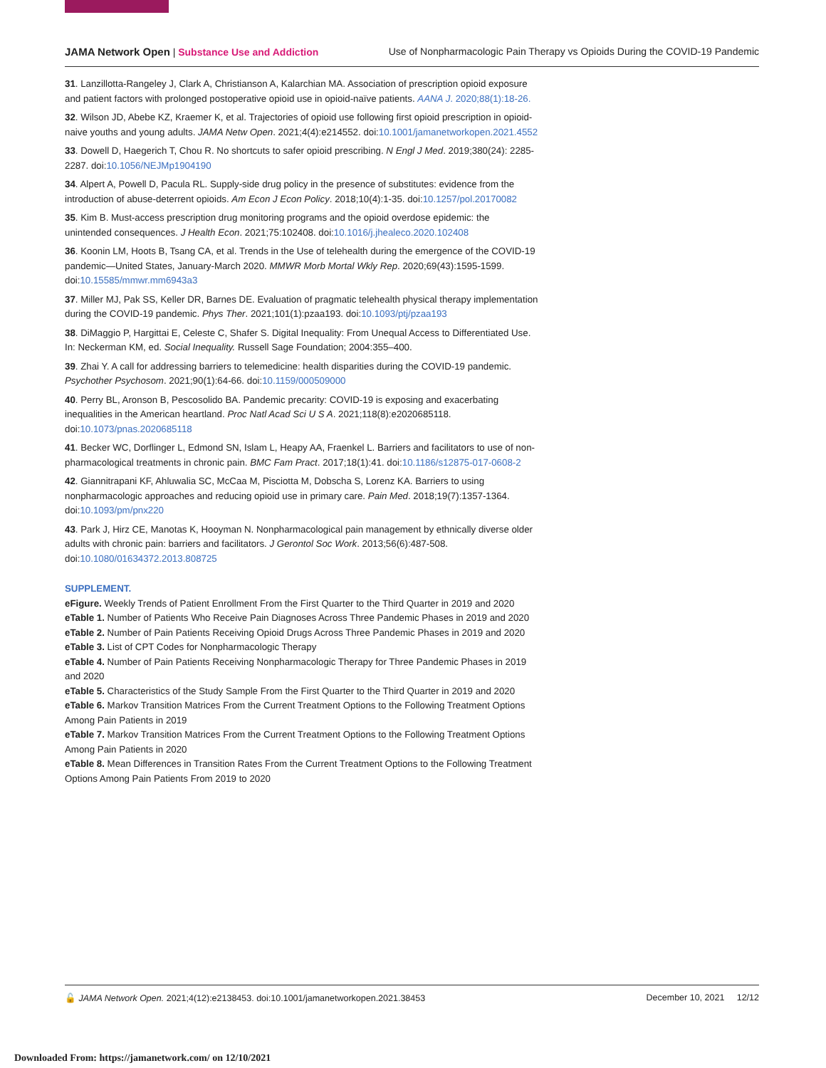JAMA Network Open | Substance Use and Addiction
Use of Nonpharmacologic Pain Therapy vs Opioids During the COVID-19 Pandemic
31. Lanzillotta-Rangeley J, Clark A, Christianson A, Kalarchian MA. Association of prescription opioid exposure and patient factors with prolonged postoperative opioid use in opioid-naïve patients. AANA J. 2020;88(1):18-26.
32. Wilson JD, Abebe KZ, Kraemer K, et al. Trajectories of opioid use following first opioid prescription in opioid-naive youths and young adults. JAMA Netw Open. 2021;4(4):e214552. doi:10.1001/jamanetworkopen.2021.4552
33. Dowell D, Haegerich T, Chou R. No shortcuts to safer opioid prescribing. N Engl J Med. 2019;380(24): 2285-2287. doi:10.1056/NEJMp1904190
34. Alpert A, Powell D, Pacula RL. Supply-side drug policy in the presence of substitutes: evidence from the introduction of abuse-deterrent opioids. Am Econ J Econ Policy. 2018;10(4):1-35. doi:10.1257/pol.20170082
35. Kim B. Must-access prescription drug monitoring programs and the opioid overdose epidemic: the unintended consequences. J Health Econ. 2021;75:102408. doi:10.1016/j.jhealeco.2020.102408
36. Koonin LM, Hoots B, Tsang CA, et al. Trends in the Use of telehealth during the emergence of the COVID-19 pandemic—United States, January-March 2020. MMWR Morb Mortal Wkly Rep. 2020;69(43):1595-1599. doi:10.15585/mmwr.mm6943a3
37. Miller MJ, Pak SS, Keller DR, Barnes DE. Evaluation of pragmatic telehealth physical therapy implementation during the COVID-19 pandemic. Phys Ther. 2021;101(1):pzaa193. doi:10.1093/ptj/pzaa193
38. DiMaggio P, Hargittai E, Celeste C, Shafer S. Digital Inequality: From Unequal Access to Differentiated Use. In: Neckerman KM, ed. Social Inequality. Russell Sage Foundation; 2004:355–400.
39. Zhai Y. A call for addressing barriers to telemedicine: health disparities during the COVID-19 pandemic. Psychother Psychosom. 2021;90(1):64-66. doi:10.1159/000509000
40. Perry BL, Aronson B, Pescosolido BA. Pandemic precarity: COVID-19 is exposing and exacerbating inequalities in the American heartland. Proc Natl Acad Sci U S A. 2021;118(8):e2020685118. doi:10.1073/pnas.2020685118
41. Becker WC, Dorflinger L, Edmond SN, Islam L, Heapy AA, Fraenkel L. Barriers and facilitators to use of non-pharmacological treatments in chronic pain. BMC Fam Pract. 2017;18(1):41. doi:10.1186/s12875-017-0608-2
42. Giannitrapani KF, Ahluwalia SC, McCaa M, Pisciotta M, Dobscha S, Lorenz KA. Barriers to using nonpharmacologic approaches and reducing opioid use in primary care. Pain Med. 2018;19(7):1357-1364. doi:10.1093/pm/pnx220
43. Park J, Hirz CE, Manotas K, Hooyman N. Nonpharmacological pain management by ethnically diverse older adults with chronic pain: barriers and facilitators. J Gerontol Soc Work. 2013;56(6):487-508. doi:10.1080/01634372.2013.808725
SUPPLEMENT.
eFigure. Weekly Trends of Patient Enrollment From the First Quarter to the Third Quarter in 2019 and 2020
eTable 1. Number of Patients Who Receive Pain Diagnoses Across Three Pandemic Phases in 2019 and 2020
eTable 2. Number of Pain Patients Receiving Opioid Drugs Across Three Pandemic Phases in 2019 and 2020
eTable 3. List of CPT Codes for Nonpharmacologic Therapy
eTable 4. Number of Pain Patients Receiving Nonpharmacologic Therapy for Three Pandemic Phases in 2019 and 2020
eTable 5. Characteristics of the Study Sample From the First Quarter to the Third Quarter in 2019 and 2020
eTable 6. Markov Transition Matrices From the Current Treatment Options to the Following Treatment Options Among Pain Patients in 2019
eTable 7. Markov Transition Matrices From the Current Treatment Options to the Following Treatment Options Among Pain Patients in 2020
eTable 8. Mean Differences in Transition Rates From the Current Treatment Options to the Following Treatment Options Among Pain Patients From 2019 to 2020
🔓 JAMA Network Open. 2021;4(12):e2138453. doi:10.1001/jamanetworkopen.2021.38453
December 10, 2021 12/12
Downloaded From: https://jamanetwork.com/ on 12/10/2021